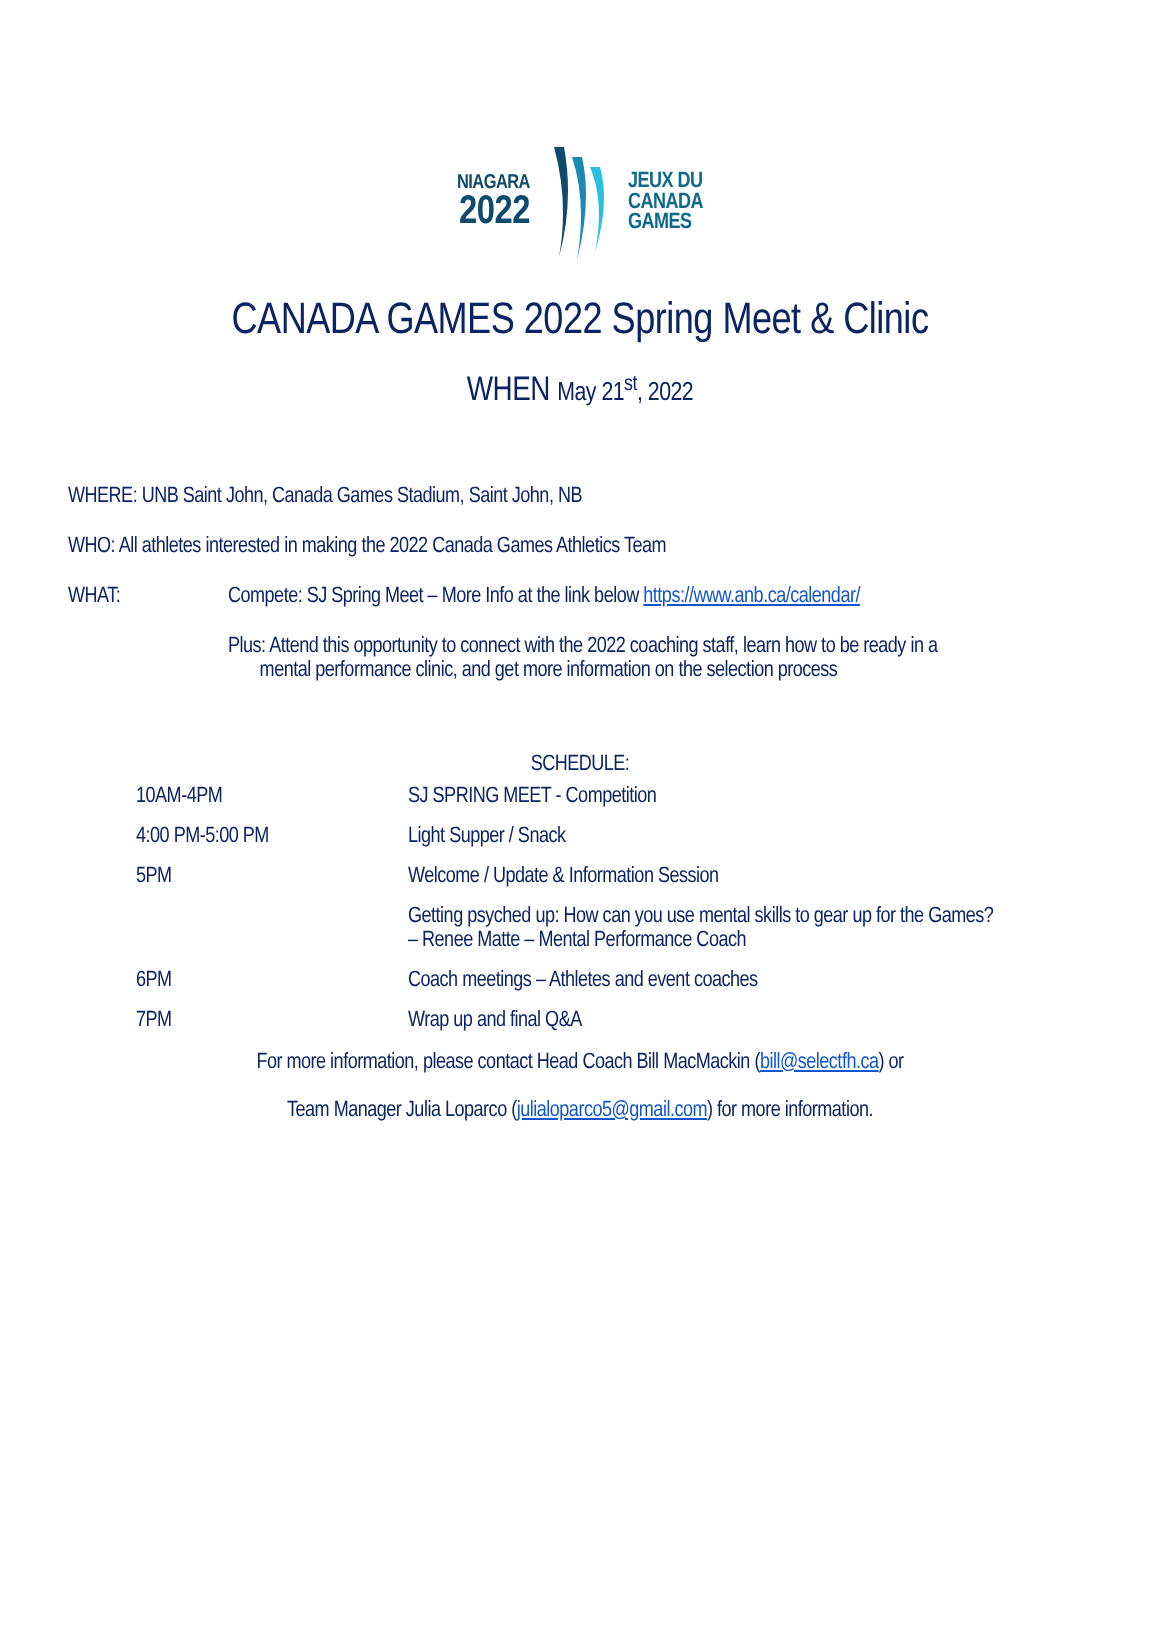NIAGARA
2022
JEUX DU
CANADA
GAMES
CANADA GAMES 2022 Spring Meet & Clinic
WHEN May 21<sup>st</sup>, 2022
WHERE: UNB Saint John, Canada Games Stadium, Saint John, NB
WHO: All athletes interested in making the 2022 Canada Games Athletics Team
WHAT: Compete: SJ Spring Meet – More Info at the link below https://www.anb.ca/calendar/
Plus: Attend this opportunity to connect with the 2022 coaching staff, learn how to be ready in a
mental performance clinic, and get more information on the selection process
SCHEDULE:
| 10AM-4PM | SJ SPRING MEET - Competition |
| 4:00 PM-5:00 PM | Light Supper / Snack |
| 5PM | Welcome / Update & Information Session |
| | Getting psyched up: How can you use mental skills to gear up for the Games? – Renee Matte – Mental Performance Coach |
| 6PM | Coach meetings – Athletes and event coaches |
| 7PM | Wrap up and final Q&A |
For more information, please contact Head Coach Bill MacMackin (bill@selectfh.ca) or
Team Manager Julia Loparco (julialoparco5@gmail.com) for more information.